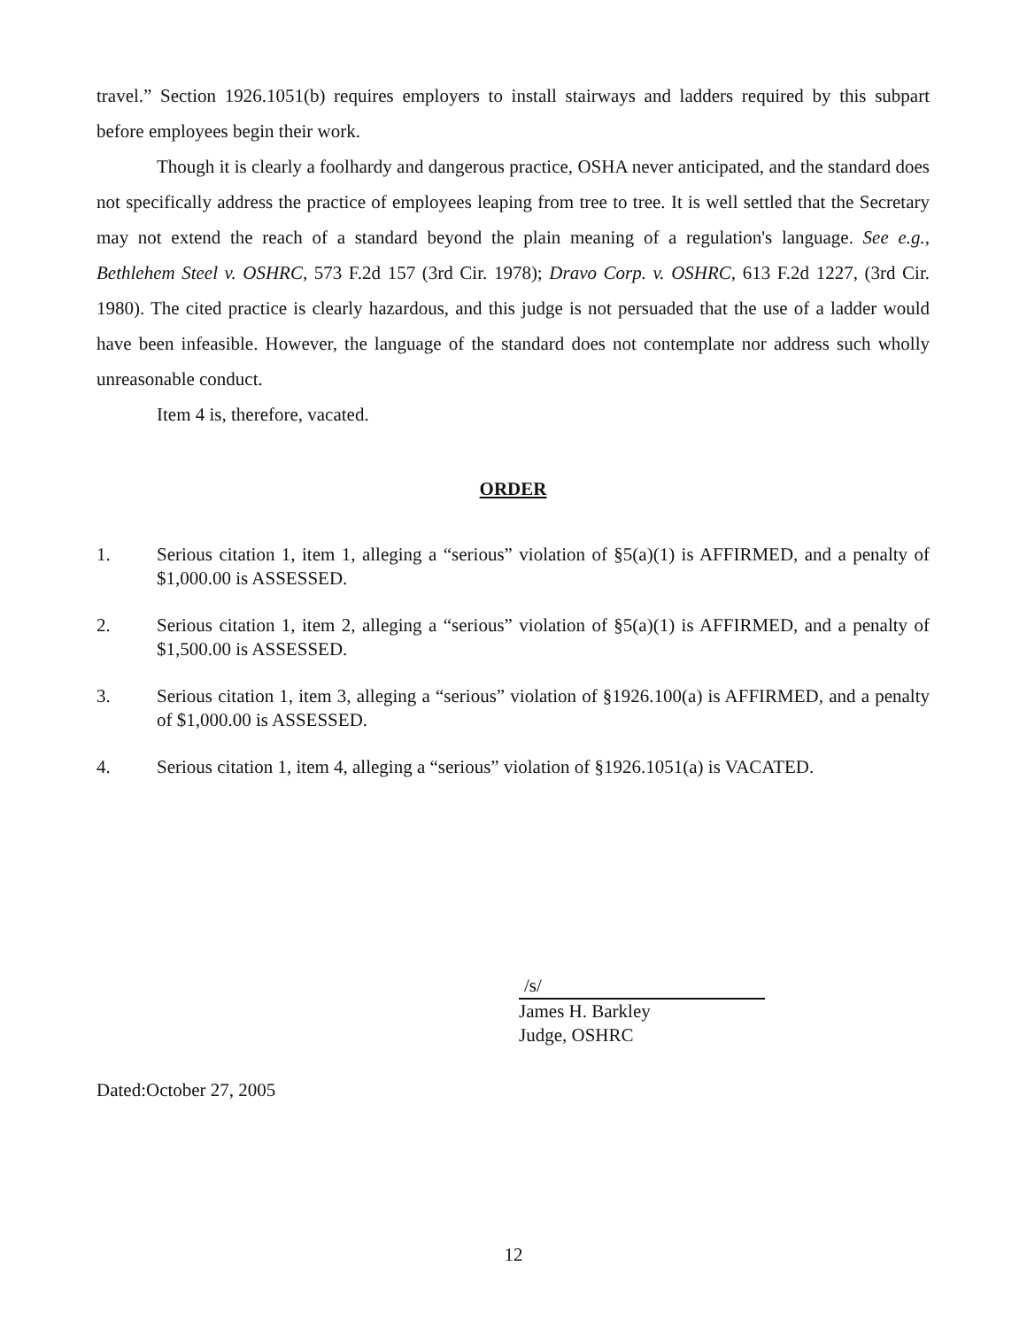travel.” Section 1926.1051(b) requires employers to install stairways and ladders required by this subpart before employees begin their work.
Though it is clearly a foolhardy and dangerous practice, OSHA never anticipated, and the standard does not specifically address the practice of employees leaping from tree to tree. It is well settled that the Secretary may not extend the reach of a standard beyond the plain meaning of a regulation's language. See e.g., Bethlehem Steel v. OSHRC, 573 F.2d 157 (3rd Cir. 1978); Dravo Corp. v. OSHRC, 613 F.2d 1227, (3rd Cir. 1980). The cited practice is clearly hazardous, and this judge is not persuaded that the use of a ladder would have been infeasible. However, the language of the standard does not contemplate nor address such wholly unreasonable conduct.
Item 4 is, therefore, vacated.
ORDER
1. Serious citation 1, item 1, alleging a “serious” violation of §5(a)(1) is AFFIRMED, and a penalty of $1,000.00 is ASSESSED.
2. Serious citation 1, item 2, alleging a “serious” violation of §5(a)(1) is AFFIRMED, and a penalty of $1,500.00 is ASSESSED.
3. Serious citation 1, item 3, alleging a “serious” violation of §1926.100(a) is AFFIRMED, and a penalty of $1,000.00 is ASSESSED.
4. Serious citation 1, item 4, alleging a “serious” violation of §1926.1051(a) is VACATED.
/s/
James H. Barkley
Judge, OSHRC
Dated:October 27, 2005
12